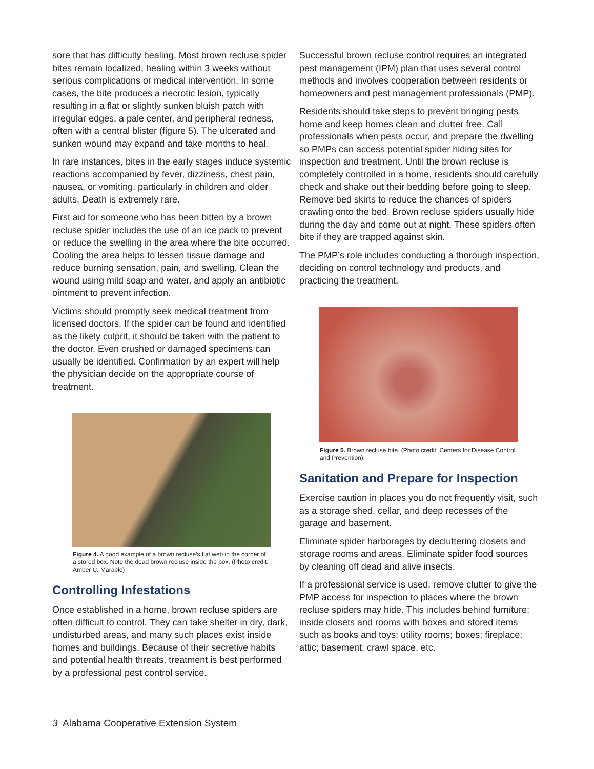sore that has difficulty healing. Most brown recluse spider bites remain localized, healing within 3 weeks without serious complications or medical intervention. In some cases, the bite produces a necrotic lesion, typically resulting in a flat or slightly sunken bluish patch with irregular edges, a pale center, and peripheral redness, often with a central blister (figure 5). The ulcerated and sunken wound may expand and take months to heal.
In rare instances, bites in the early stages induce systemic reactions accompanied by fever, dizziness, chest pain, nausea, or vomiting, particularly in children and older adults. Death is extremely rare.
First aid for someone who has been bitten by a brown recluse spider includes the use of an ice pack to prevent or reduce the swelling in the area where the bite occurred. Cooling the area helps to lessen tissue damage and reduce burning sensation, pain, and swelling. Clean the wound using mild soap and water, and apply an antibiotic ointment to prevent infection.
Victims should promptly seek medical treatment from licensed doctors. If the spider can be found and identified as the likely culprit, it should be taken with the patient to the doctor. Even crushed or damaged specimens can usually be identified. Confirmation by an expert will help the physician decide on the appropriate course of treatment.
Figure 4. A good example of a brown recluse’s flat web in the corner of a stored box. Note the dead brown recluse inside the box. (Photo credit: Amber C. Marable)
Controlling Infestations
Once established in a home, brown recluse spiders are often difficult to control. They can take shelter in dry, dark, undisturbed areas, and many such places exist inside homes and buildings. Because of their secretive habits and potential health threats, treatment is best performed by a professional pest control service.
Successful brown recluse control requires an integrated pest management (IPM) plan that uses several control methods and involves cooperation between residents or homeowners and pest management professionals (PMP).
Residents should take steps to prevent bringing pests home and keep homes clean and clutter free. Call professionals when pests occur, and prepare the dwelling so PMPs can access potential spider hiding sites for inspection and treatment. Until the brown recluse is completely controlled in a home, residents should carefully check and shake out their bedding before going to sleep. Remove bed skirts to reduce the chances of spiders crawling onto the bed. Brown recluse spiders usually hide during the day and come out at night. These spiders often bite if they are trapped against skin.
The PMP’s role includes conducting a thorough inspection, deciding on control technology and products, and practicing the treatment.
Figure 5. Brown recluse bite. (Photo credit: Centers for Disease Control and Prevention).
Sanitation and Prepare for Inspection
Exercise caution in places you do not frequently visit, such as a storage shed, cellar, and deep recesses of the garage and basement.
Eliminate spider harborages by decluttering closets and storage rooms and areas. Eliminate spider food sources by cleaning off dead and alive insects.
If a professional service is used, remove clutter to give the PMP access for inspection to places where the brown recluse spiders may hide. This includes behind furniture; inside closets and rooms with boxes and stored items such as books and toys; utility rooms; boxes; fireplace; attic; basement; crawl space, etc.
3 Alabama Cooperative Extension System